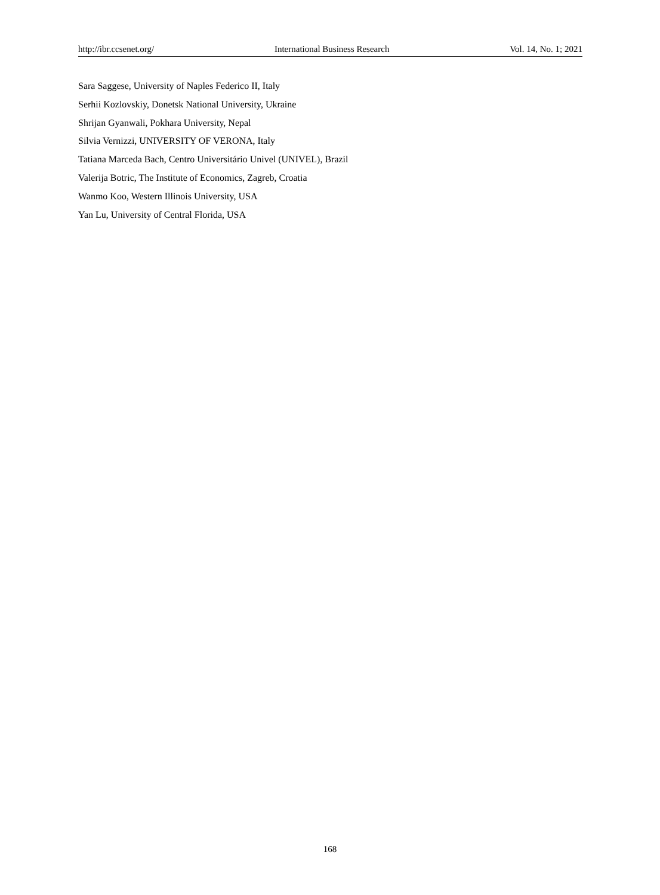http://ibr.ccsenet.org/ International Business Research Vol. 14, No. 1; 2021
Sara Saggese, University of Naples Federico II, Italy
Serhii Kozlovskiy, Donetsk National University, Ukraine
Shrijan Gyanwali, Pokhara University, Nepal
Silvia Vernizzi, UNIVERSITY OF VERONA, Italy
Tatiana Marceda Bach, Centro Universitário Univel (UNIVEL), Brazil
Valerija Botric, The Institute of Economics, Zagreb, Croatia
Wanmo Koo, Western Illinois University, USA
Yan Lu, University of Central Florida, USA
168